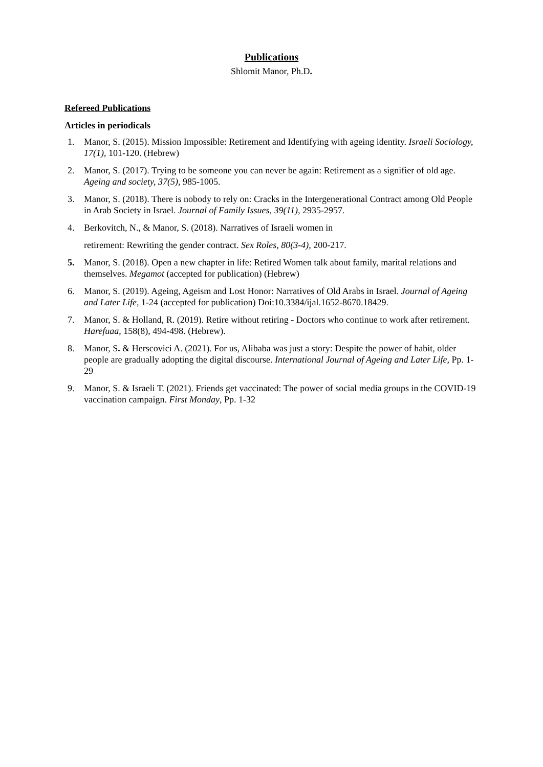Publications
Shlomit Manor, Ph.D.
Refereed Publications
Articles in periodicals
1. Manor, S. (2015). Mission Impossible: Retirement and Identifying with ageing identity. Israeli Sociology, 17(1), 101-120. (Hebrew)
2. Manor, S. (2017). Trying to be someone you can never be again: Retirement as a signifier of old age. Ageing and society, 37(5), 985-1005.
3. Manor, S. (2018). There is nobody to rely on: Cracks in the Intergenerational Contract among Old People in Arab Society in Israel. Journal of Family Issues, 39(11), 2935-2957.
4. Berkovitch, N., & Manor, S. (2018). Narratives of Israeli women in
retirement: Rewriting the gender contract. Sex Roles, 80(3-4), 200-217.
5. Manor, S. (2018). Open a new chapter in life: Retired Women talk about family, marital relations and themselves. Megamot (accepted for publication) (Hebrew)
6. Manor, S. (2019). Ageing, Ageism and Lost Honor: Narratives of Old Arabs in Israel. Journal of Ageing and Later Life, 1-24 (accepted for publication) Doi:10.3384/ijal.1652-8670.18429.
7. Manor, S. & Holland, R. (2019). Retire without retiring - Doctors who continue to work after retirement. Harefuaa, 158(8), 494-498. (Hebrew).
8. Manor, S. & Herscovici A. (2021). For us, Alibaba was just a story: Despite the power of habit, older people are gradually adopting the digital discourse. International Journal of Ageing and Later Life, Pp. 1-29
9. Manor, S. & Israeli T. (2021). Friends get vaccinated: The power of social media groups in the COVID-19 vaccination campaign. First Monday, Pp. 1-32